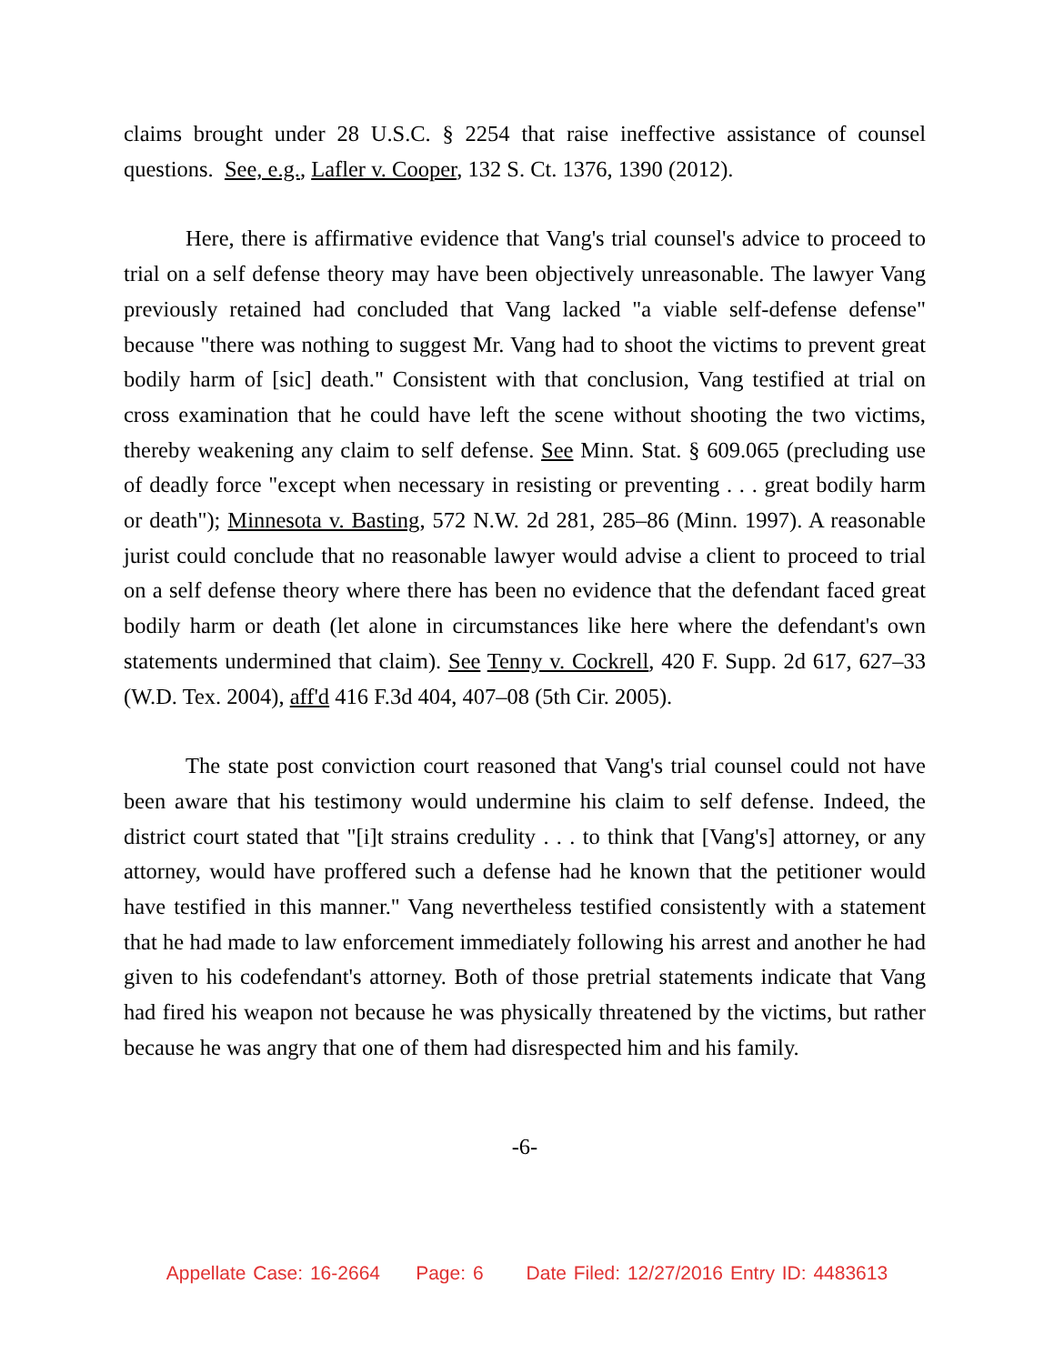claims brought under 28 U.S.C. § 2254 that raise ineffective assistance of counsel questions. See, e.g., Lafler v. Cooper, 132 S. Ct. 1376, 1390 (2012).
Here, there is affirmative evidence that Vang's trial counsel's advice to proceed to trial on a self defense theory may have been objectively unreasonable. The lawyer Vang previously retained had concluded that Vang lacked "a viable self-defense defense" because "there was nothing to suggest Mr. Vang had to shoot the victims to prevent great bodily harm of [sic] death." Consistent with that conclusion, Vang testified at trial on cross examination that he could have left the scene without shooting the two victims, thereby weakening any claim to self defense. See Minn. Stat. § 609.065 (precluding use of deadly force "except when necessary in resisting or preventing . . . great bodily harm or death"); Minnesota v. Basting, 572 N.W. 2d 281, 285–86 (Minn. 1997). A reasonable jurist could conclude that no reasonable lawyer would advise a client to proceed to trial on a self defense theory where there has been no evidence that the defendant faced great bodily harm or death (let alone in circumstances like here where the defendant's own statements undermined that claim). See Tenny v. Cockrell, 420 F. Supp. 2d 617, 627–33 (W.D. Tex. 2004), aff'd 416 F.3d 404, 407–08 (5th Cir. 2005).
The state post conviction court reasoned that Vang's trial counsel could not have been aware that his testimony would undermine his claim to self defense. Indeed, the district court stated that "[i]t strains credulity . . . to think that [Vang's] attorney, or any attorney, would have proffered such a defense had he known that the petitioner would have testified in this manner." Vang nevertheless testified consistently with a statement that he had made to law enforcement immediately following his arrest and another he had given to his codefendant's attorney. Both of those pretrial statements indicate that Vang had fired his weapon not because he was physically threatened by the victims, but rather because he was angry that one of them had disrespected him and his family.
-6-
Appellate Case: 16-2664 Page: 6 Date Filed: 12/27/2016 Entry ID: 4483613